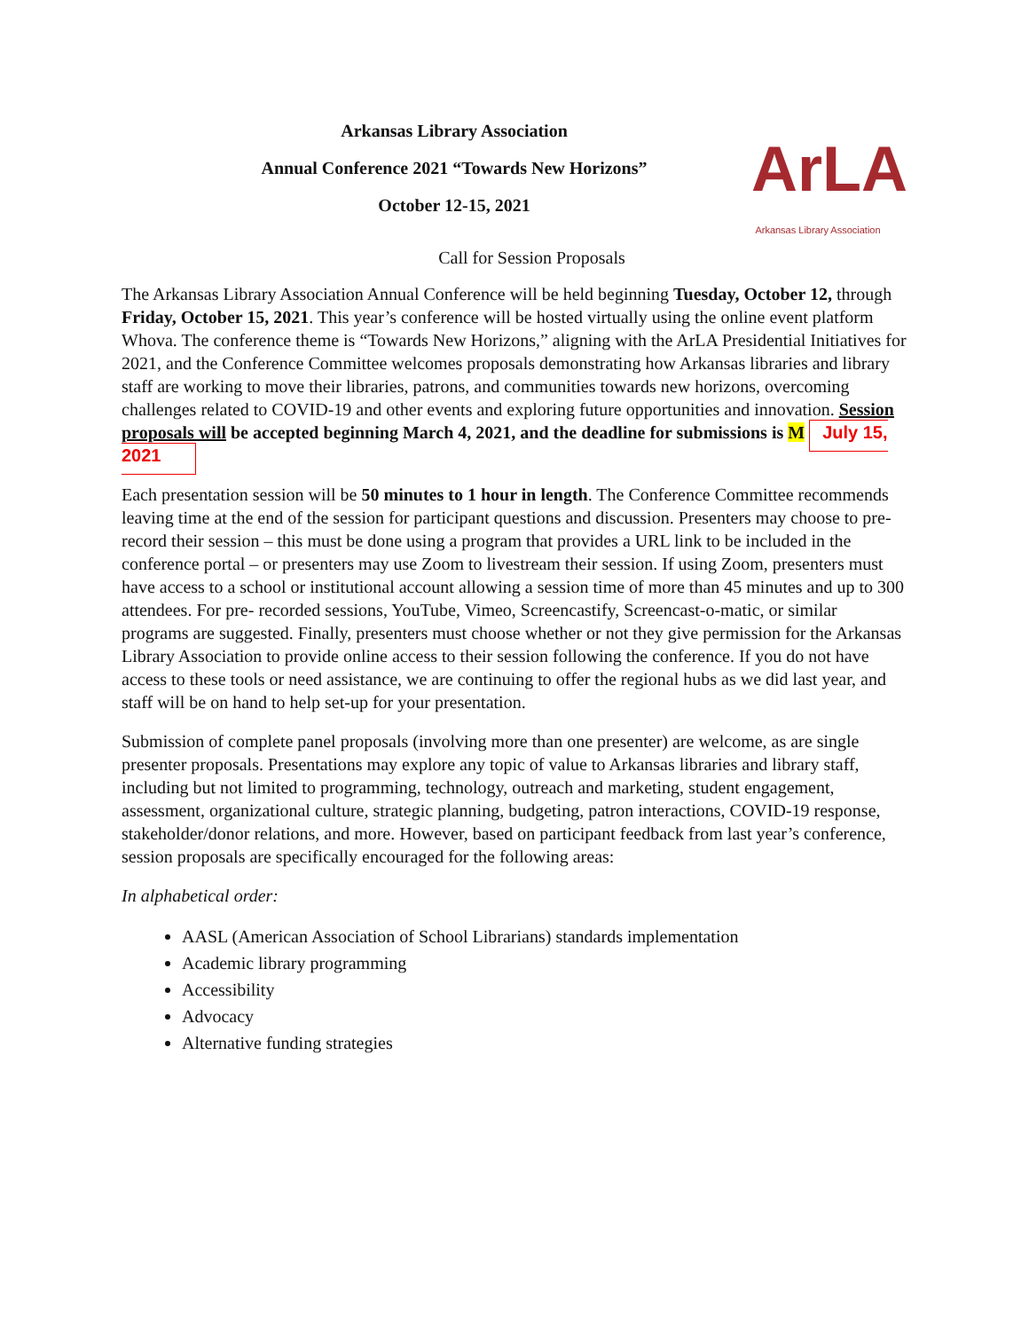Arkansas Library Association
Annual Conference 2021 “Towards New Horizons”
October 12-15, 2021
ArLA
Arkansas Library Association
Call for Session Proposals
The Arkansas Library Association Annual Conference will be held beginning Tuesday, October 12, through Friday, October 15, 2021. This year’s conference will be hosted virtually using the online event platform Whova. The conference theme is “Towards New Horizons,” aligning with the ArLA Presidential Initiatives for 2021, and the Conference Committee welcomes proposals demonstrating how Arkansas libraries and library staff are working to move their libraries, patrons, and communities towards new horizons, overcoming challenges related to COVID-19 and other events and exploring future opportunities and innovation. Session proposals will be accepted beginning March 4, 2021, and the deadline for submissions is M July 15, 2021
Each presentation session will be 50 minutes to 1 hour in length. The Conference Committee recommends leaving time at the end of the session for participant questions and discussion. Presenters may choose to pre-record their session – this must be done using a program that provides a URL link to be included in the conference portal – or presenters may use Zoom to livestream their session. If using Zoom, presenters must have access to a school or institutional account allowing a session time of more than 45 minutes and up to 300 attendees. For pre- recorded sessions, YouTube, Vimeo, Screencastify, Screencast-o-matic, or similar programs are suggested. Finally, presenters must choose whether or not they give permission for the Arkansas Library Association to provide online access to their session following the conference. If you do not have access to these tools or need assistance, we are continuing to offer the regional hubs as we did last year, and staff will be on hand to help set-up for your presentation.
Submission of complete panel proposals (involving more than one presenter) are welcome, as are single presenter proposals. Presentations may explore any topic of value to Arkansas libraries and library staff, including but not limited to programming, technology, outreach and marketing, student engagement, assessment, organizational culture, strategic planning, budgeting, patron interactions, COVID-19 response, stakeholder/donor relations, and more. However, based on participant feedback from last year’s conference, session proposals are specifically encouraged for the following areas:
In alphabetical order:
AASL (American Association of School Librarians) standards implementation
Academic library programming
Accessibility
Advocacy
Alternative funding strategies